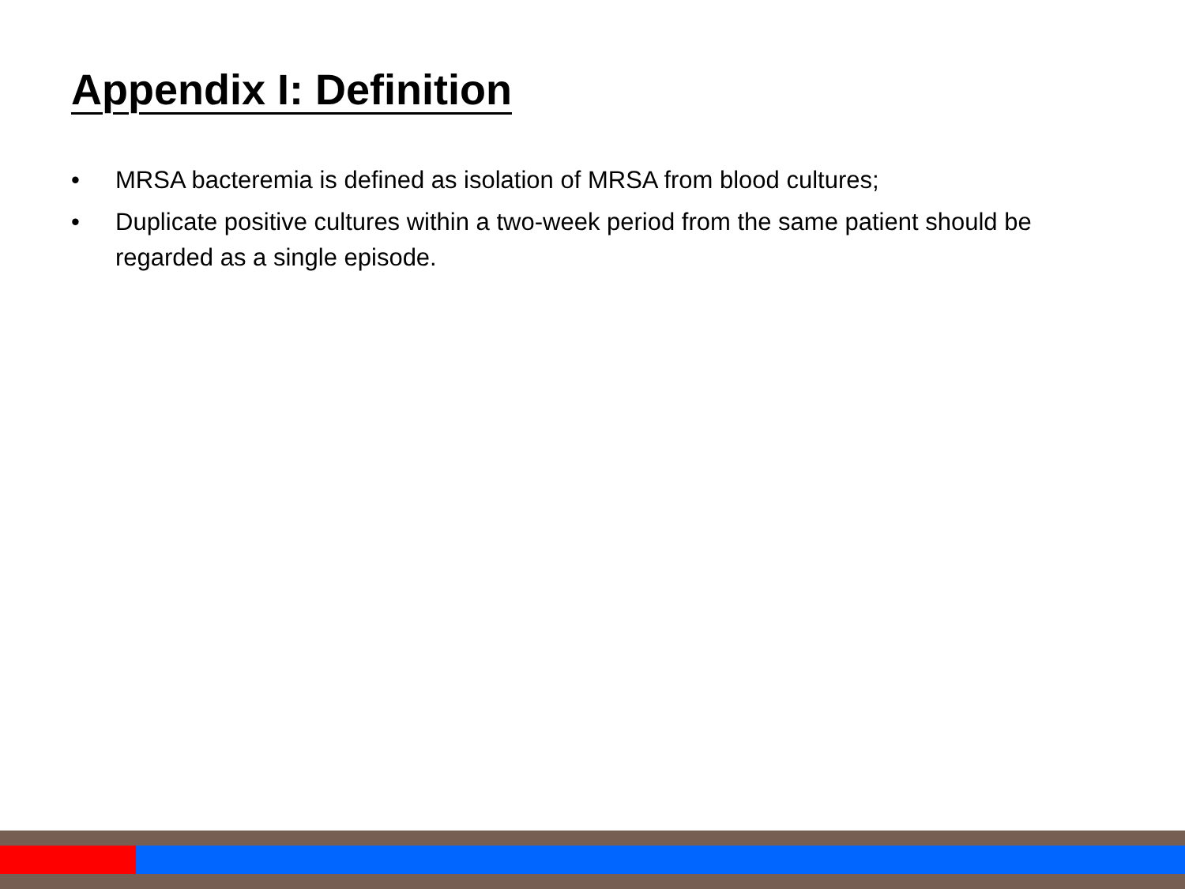Appendix I: Definition
• MRSA bacteremia is defined as isolation of MRSA from blood cultures;
• Duplicate positive cultures within a two-week period from the same patient should be regarded as a single episode.